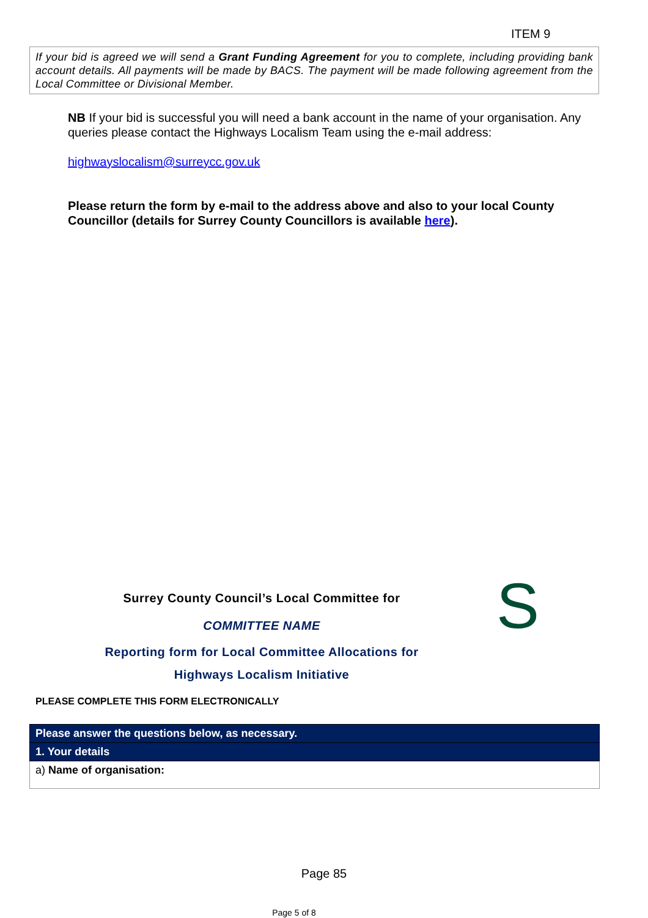ITEM 9
If your bid is agreed we will send a Grant Funding Agreement for you to complete, including providing bank account details. All payments will be made by BACS. The payment will be made following agreement from the Local Committee or Divisional Member.
NB If your bid is successful you will need a bank account in the name of your organisation. Any queries please contact the Highways Localism Team using the e-mail address:
highwayslocalism@surreycc.gov.uk
Please return the form by e-mail to the address above and also to your local County Councillor (details for Surrey County Councillors is available here).
Surrey County Council’s Local Committee for
COMMITTEE NAME
Reporting form for Local Committee Allocations for
Highways Localism Initiative
S
PLEASE COMPLETE THIS FORM ELECTRONICALLY
| Please answer the questions below, as necessary. |
| 1. Your details |
| a) Name of organisation: |
Page 85
Page 5 of 8